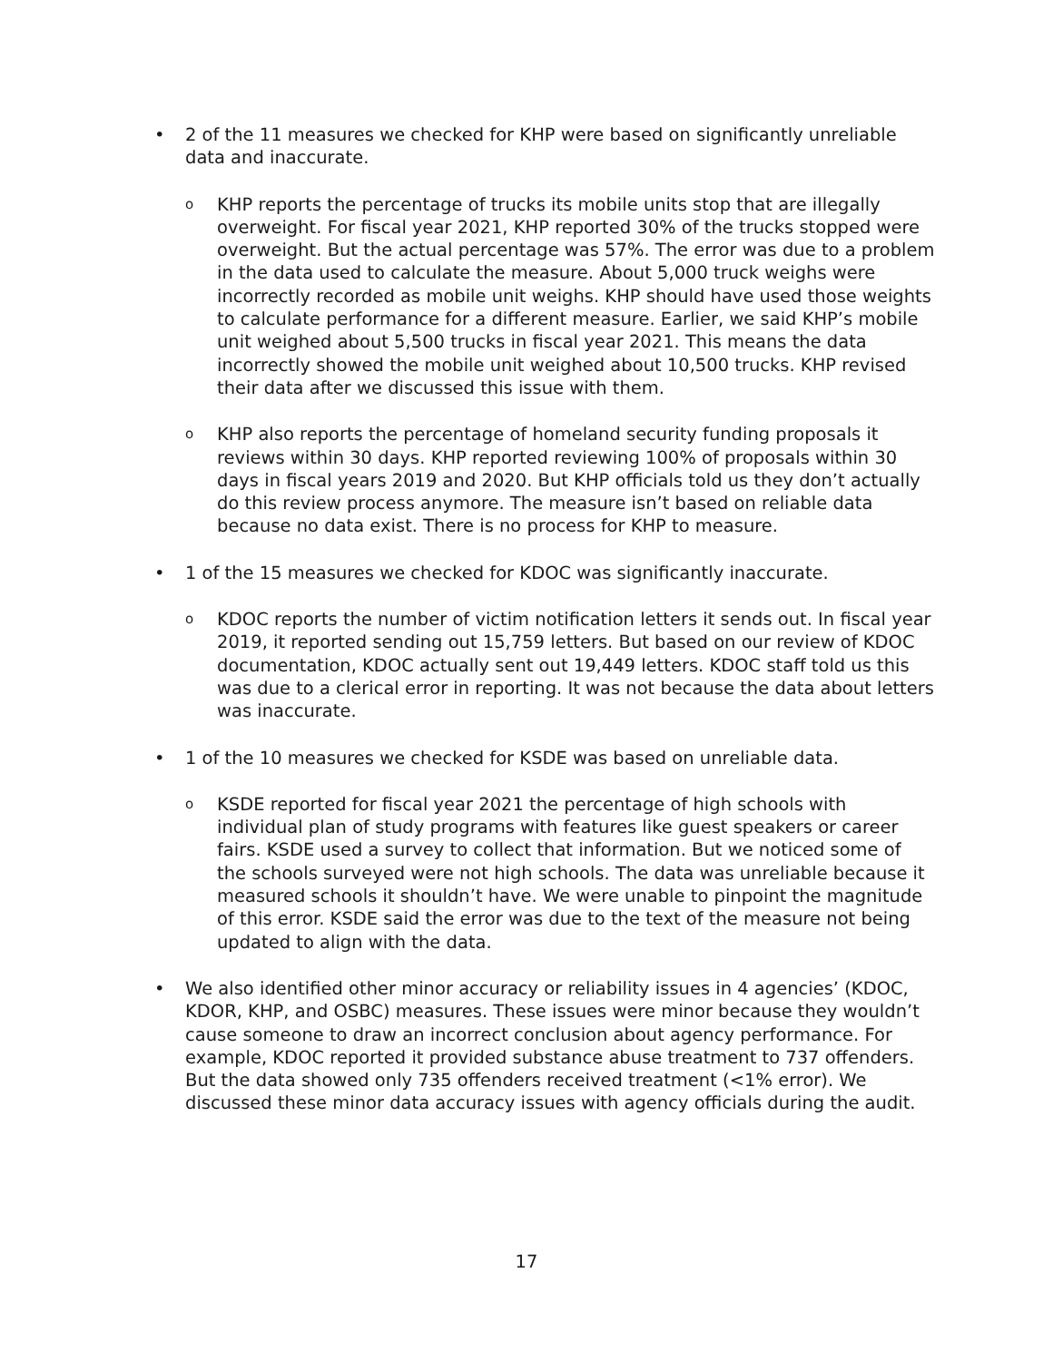• 2 of the 11 measures we checked for KHP were based on significantly unreliable data and inaccurate.
o
KHP reports the percentage of trucks its mobile units stop that are illegally overweight. For fiscal year 2021, KHP reported 30% of the trucks stopped were overweight. But the actual percentage was 57%. The error was due to a problem in the data used to calculate the measure. About 5,000 truck weighs were incorrectly recorded as mobile unit weighs. KHP should have used those weights to calculate performance for a different measure. Earlier, we said KHP’s mobile unit weighed about 5,500 trucks in fiscal year 2021. This means the data incorrectly showed the mobile unit weighed about 10,500 trucks. KHP revised their data after we discussed this issue with them.
o
KHP also reports the percentage of homeland security funding proposals it reviews within 30 days. KHP reported reviewing 100% of proposals within 30 days in fiscal years 2019 and 2020. But KHP officials told us they don’t actually do this review process anymore. The measure isn’t based on reliable data because no data exist. There is no process for KHP to measure.
• 1 of the 15 measures we checked for KDOC was significantly inaccurate.
o
KDOC reports the number of victim notification letters it sends out. In fiscal year 2019, it reported sending out 15,759 letters. But based on our review of KDOC documentation, KDOC actually sent out 19,449 letters. KDOC staff told us this was due to a clerical error in reporting. It was not because the data about letters was inaccurate.
• 1 of the 10 measures we checked for KSDE was based on unreliable data.
o
KSDE reported for fiscal year 2021 the percentage of high schools with individual plan of study programs with features like guest speakers or career fairs. KSDE used a survey to collect that information. But we noticed some of the schools surveyed were not high schools. The data was unreliable because it measured schools it shouldn’t have. We were unable to pinpoint the magnitude of this error. KSDE said the error was due to the text of the measure not being updated to align with the data.
• We also identified other minor accuracy or reliability issues in 4 agencies’ (KDOC, KDOR, KHP, and OSBC) measures. These issues were minor because they wouldn’t cause someone to draw an incorrect conclusion about agency performance. For example, KDOC reported it provided substance abuse treatment to 737 offenders. But the data showed only 735 offenders received treatment (<1% error). We discussed these minor data accuracy issues with agency officials during the audit.
17